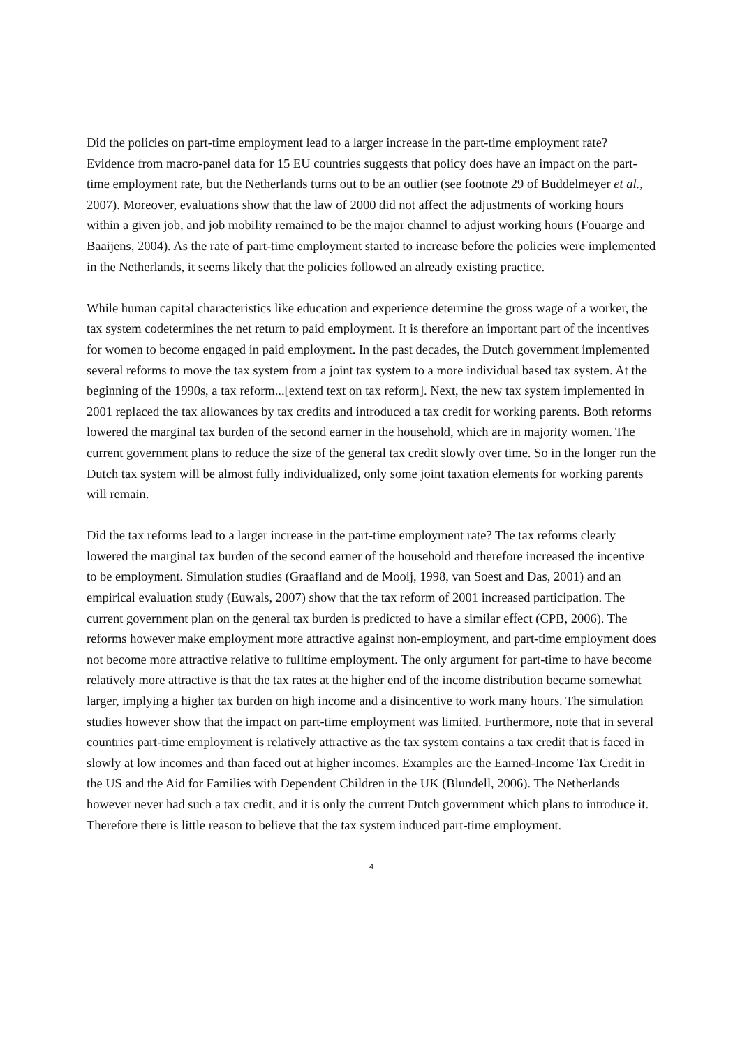Did the policies on part-time employment lead to a larger increase in the part-time employment rate? Evidence from macro-panel data for 15 EU countries suggests that policy does have an impact on the part-time employment rate, but the Netherlands turns out to be an outlier (see footnote 29 of Buddelmeyer et al., 2007). Moreover, evaluations show that the law of 2000 did not affect the adjustments of working hours within a given job, and job mobility remained to be the major channel to adjust working hours (Fouarge and Baaijens, 2004). As the rate of part-time employment started to increase before the policies were implemented in the Netherlands, it seems likely that the policies followed an already existing practice.
While human capital characteristics like education and experience determine the gross wage of a worker, the tax system codetermines the net return to paid employment. It is therefore an important part of the incentives for women to become engaged in paid employment. In the past decades, the Dutch government implemented several reforms to move the tax system from a joint tax system to a more individual based tax system. At the beginning of the 1990s, a tax reform...[extend text on tax reform]. Next, the new tax system implemented in 2001 replaced the tax allowances by tax credits and introduced a tax credit for working parents. Both reforms lowered the marginal tax burden of the second earner in the household, which are in majority women. The current government plans to reduce the size of the general tax credit slowly over time. So in the longer run the Dutch tax system will be almost fully individualized, only some joint taxation elements for working parents will remain.
Did the tax reforms lead to a larger increase in the part-time employment rate? The tax reforms clearly lowered the marginal tax burden of the second earner of the household and therefore increased the incentive to be employment. Simulation studies (Graafland and de Mooij, 1998, van Soest and Das, 2001) and an empirical evaluation study (Euwals, 2007) show that the tax reform of 2001 increased participation. The current government plan on the general tax burden is predicted to have a similar effect (CPB, 2006). The reforms however make employment more attractive against non-employment, and part-time employment does not become more attractive relative to fulltime employment. The only argument for part-time to have become relatively more attractive is that the tax rates at the higher end of the income distribution became somewhat larger, implying a higher tax burden on high income and a disincentive to work many hours. The simulation studies however show that the impact on part-time employment was limited. Furthermore, note that in several countries part-time employment is relatively attractive as the tax system contains a tax credit that is faced in slowly at low incomes and than faced out at higher incomes. Examples are the Earned-Income Tax Credit in the US and the Aid for Families with Dependent Children in the UK (Blundell, 2006). The Netherlands however never had such a tax credit, and it is only the current Dutch government which plans to introduce it. Therefore there is little reason to believe that the tax system induced part-time employment.
4